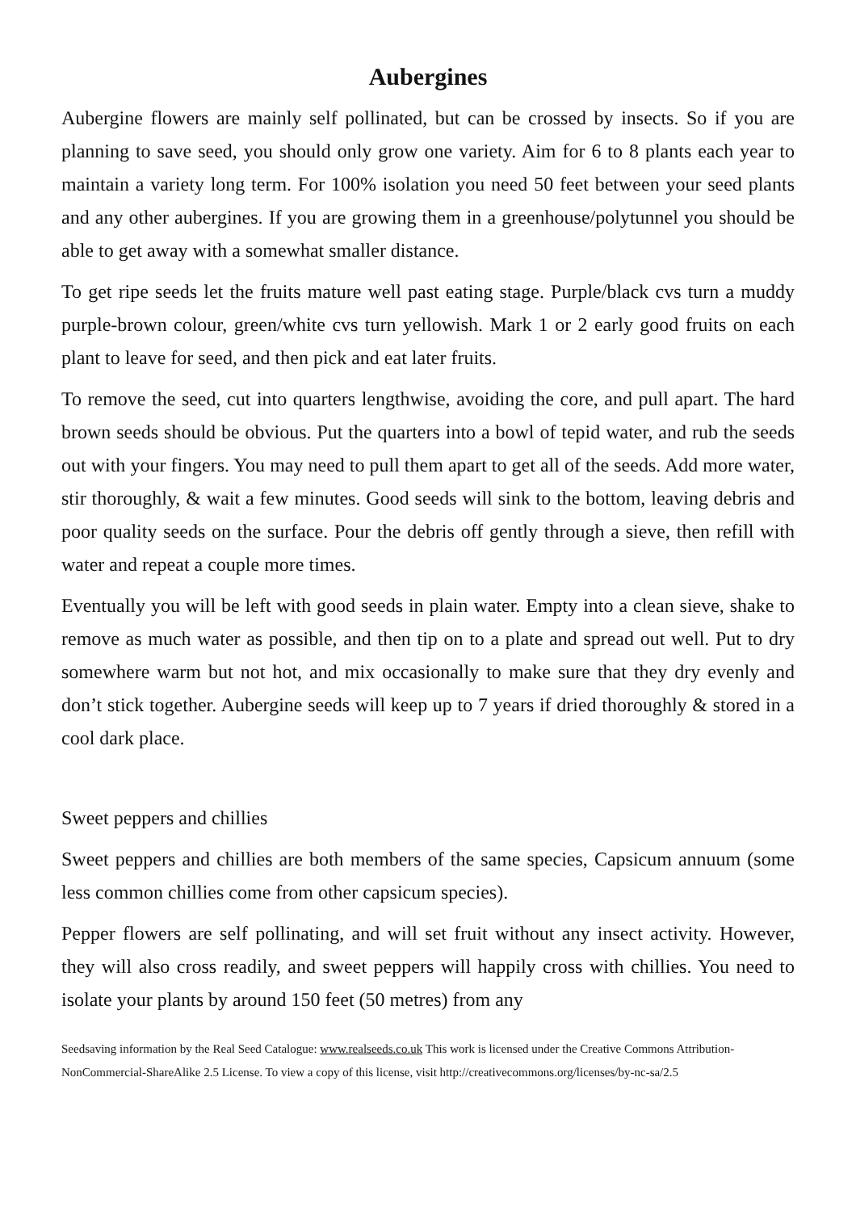Aubergines
Aubergine flowers are mainly self pollinated, but can be crossed by insects. So if you are planning to save seed, you should only grow one variety. Aim for 6 to 8 plants each year to maintain a variety long term. For 100% isolation you need 50 feet between your seed plants and any other aubergines. If you are growing them in a greenhouse/polytunnel you should be able to get away with a somewhat smaller distance.
To get ripe seeds let the fruits mature well past eating stage. Purple/black cvs turn a muddy purple-brown colour, green/white cvs turn yellowish. Mark 1 or 2 early good fruits on each plant to leave for seed, and then pick and eat later fruits.
To remove the seed, cut into quarters lengthwise, avoiding the core, and pull apart. The hard brown seeds should be obvious. Put the quarters into a bowl of tepid water, and rub the seeds out with your fingers. You may need to pull them apart to get all of the seeds. Add more water, stir thoroughly, & wait a few minutes. Good seeds will sink to the bottom, leaving debris and poor quality seeds on the surface. Pour the debris off gently through a sieve, then refill with water and repeat a couple more times.
Eventually you will be left with good seeds in plain water. Empty into a clean sieve, shake to remove as much water as possible, and then tip on to a plate and spread out well. Put to dry somewhere warm but not hot, and mix occasionally to make sure that they dry evenly and don’t stick together. Aubergine seeds will keep up to 7 years if dried thoroughly & stored in a cool dark place.
Sweet peppers and chillies
Sweet peppers and chillies are both members of the same species, Capsicum annuum (some less common chillies come from other capsicum species).
Pepper flowers are self pollinating, and will set fruit without any insect activity. However, they will also cross readily, and sweet peppers will happily cross with chillies. You need to isolate your plants by around 150 feet (50 metres) from any
Seedsaving information by the Real Seed Catalogue: www.realseeds.co.uk This work is licensed under the Creative Commons Attribution-NonCommercial-ShareAlike 2.5 License. To view a copy of this license, visit http://creativecommons.org/licenses/by-nc-sa/2.5